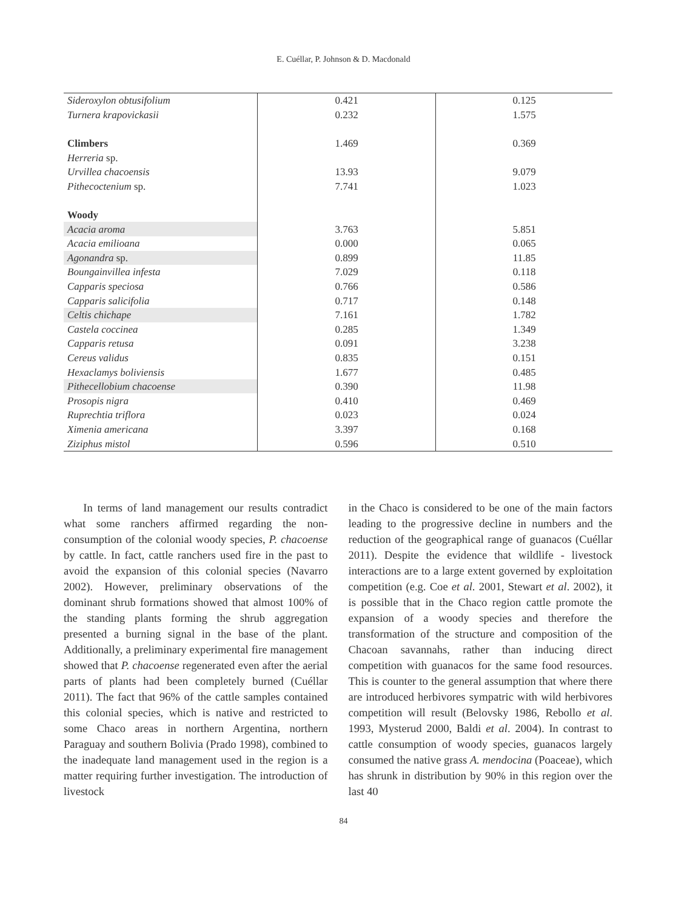E. Cuéllar, P. Johnson & D. Macdonald
| Sideroxylon obtusifolium | 0.421 | 0.125 |
| Turnera krapovickasii | 0.232 | 1.575 |
| Climbers | 1.469 | 0.369 |
| Herreria sp. | | |
| Urvillea chacoensis | 13.93 | 9.079 |
| Pithecoctenium sp. | 7.741 | 1.023 |
| Woody | | |
| Acacia aroma | 3.763 | 5.851 |
| Acacia emilioana | 0.000 | 0.065 |
| Agonandra sp. | 0.899 | 11.85 |
| Boungainvillea infesta | 7.029 | 0.118 |
| Capparis speciosa | 0.766 | 0.586 |
| Capparis salicifolia | 0.717 | 0.148 |
| Celtis chichape | 7.161 | 1.782 |
| Castela coccinea | 0.285 | 1.349 |
| Capparis retusa | 0.091 | 3.238 |
| Cereus validus | 0.835 | 0.151 |
| Hexaclamys boliviensis | 1.677 | 0.485 |
| Pithecellobium chacoense | 0.390 | 11.98 |
| Prosopis nigra | 0.410 | 0.469 |
| Ruprechtia triflora | 0.023 | 0.024 |
| Ximenia americana | 3.397 | 0.168 |
| Ziziphus mistol | 0.596 | 0.510 |
In terms of land management our results contradict what some ranchers affirmed regarding the non-consumption of the colonial woody species, P. chacoense by cattle. In fact, cattle ranchers used fire in the past to avoid the expansion of this colonial species (Navarro 2002). However, preliminary observations of the dominant shrub formations showed that almost 100% of the standing plants forming the shrub aggregation presented a burning signal in the base of the plant. Additionally, a preliminary experimental fire management showed that P. chacoense regenerated even after the aerial parts of plants had been completely burned (Cuéllar 2011). The fact that 96% of the cattle samples contained this colonial species, which is native and restricted to some Chaco areas in northern Argentina, northern Paraguay and southern Bolivia (Prado 1998), combined to the inadequate land management used in the region is a matter requiring further investigation. The introduction of livestock
in the Chaco is considered to be one of the main factors leading to the progressive decline in numbers and the reduction of the geographical range of guanacos (Cuéllar 2011). Despite the evidence that wildlife - livestock interactions are to a large extent governed by exploitation competition (e.g. Coe et al. 2001, Stewart et al. 2002), it is possible that in the Chaco region cattle promote the expansion of a woody species and therefore the transformation of the structure and composition of the Chacoan savannahs, rather than inducing direct competition with guanacos for the same food resources. This is counter to the general assumption that where there are introduced herbivores sympatric with wild herbivores competition will result (Belovsky 1986, Rebollo et al. 1993, Mysterud 2000, Baldi et al. 2004). In contrast to cattle consumption of woody species, guanacos largely consumed the native grass A. mendocina (Poaceae), which has shrunk in distribution by 90% in this region over the last 40
84